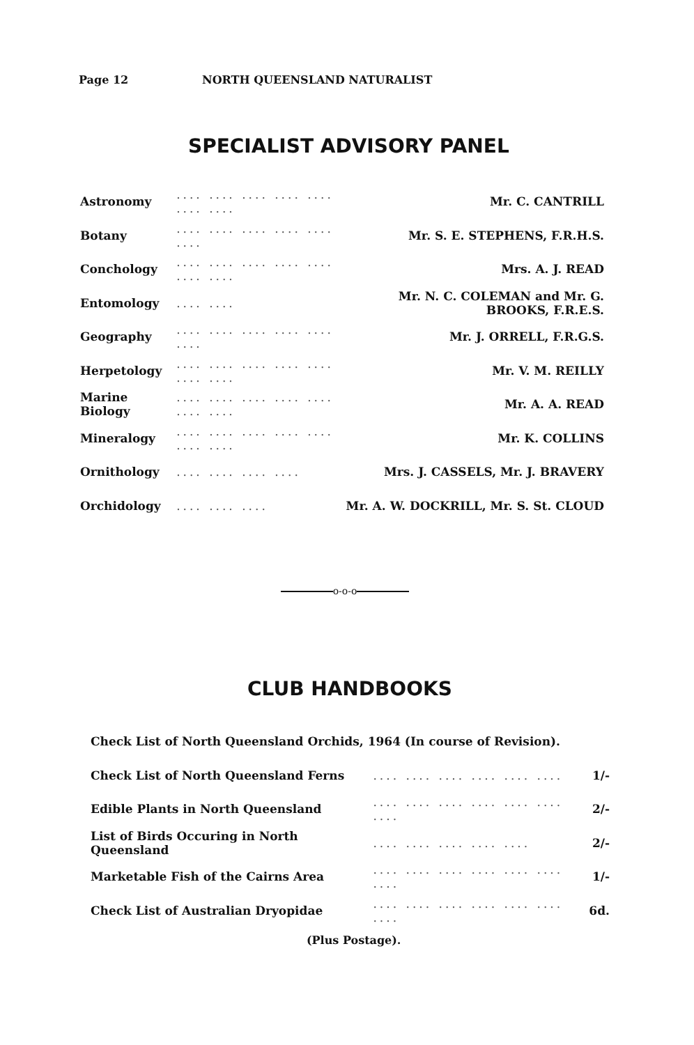Page 12 NORTH QUEENSLAND NATURALIST
SPECIALIST ADVISORY PANEL
| Astronomy | .... .... .... .... .... .... .... | Mr. C. CANTRILL |
| Botany | .... .... .... .... .... .... | Mr. S. E. STEPHENS, F.R.H.S. |
| Conchology | .... .... .... .... .... .... .... | Mrs. A. J. READ |
| Entomology | .... .... | Mr. N. C. COLEMAN and Mr. G. BROOKS, F.R.E.S. |
| Geography | .... .... .... .... .... .... | Mr. J. ORRELL, F.R.G.S. |
| Herpetology | .... .... .... .... .... .... .... | Mr. V. M. REILLY |
| Marine Biology | .... .... .... .... .... .... .... | Mr. A. A. READ |
| Mineralogy | .... .... .... .... .... .... .... | Mr. K. COLLINS |
| Ornithology | .... .... .... .... | Mrs. J. CASSELS, Mr. J. BRAVERY |
| Orchidology | .... .... .... | Mr. A. W. DOCKRILL, Mr. S. St. CLOUD |
o-o-o
CLUB HANDBOOKS
| Check List of North Queensland Orchids, 1964 (In course of Revision). | | |
| Check List of North Queensland Ferns | .... .... .... .... .... .... | 1/- |
| Edible Plants in North Queensland | .... .... .... .... .... .... .... | 2/- |
| List of Birds Occuring in North Queensland | .... .... .... .... .... | 2/- |
| Marketable Fish of the Cairns Area | .... .... .... .... .... .... .... | 1/- |
| Check List of Australian Dryopidae | .... .... .... .... .... .... .... | 6d. |
(Plus Postage).